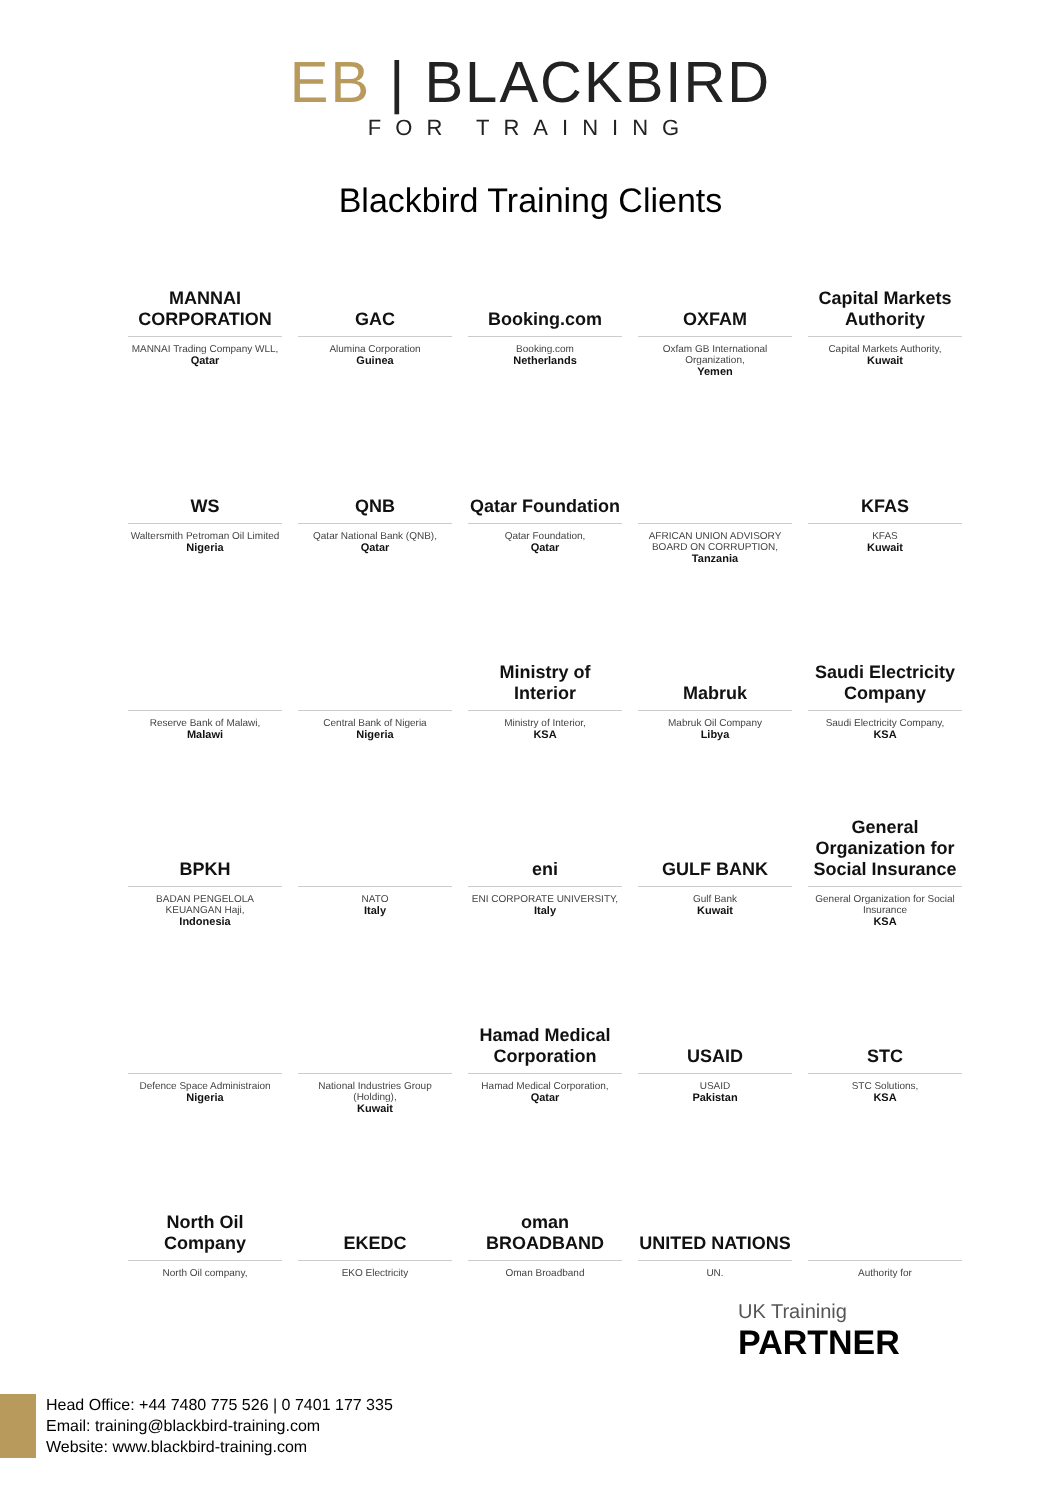EB | BLACKBIRD
FOR TRAINING
Blackbird Training Clients
MANNAI CORPORATION
MANNAI Trading Company WLL,
Qatar
GAC
Alumina Corporation
Guinea
Booking.com
Booking.com
Netherlands
OXFAM
Oxfam GB International Organization,
Yemen
Capital Markets Authority
Capital Markets Authority,
Kuwait
WS
Waltersmith Petroman Oil Limited
Nigeria
QNB
Qatar National Bank (QNB),
Qatar
Qatar Foundation
Qatar Foundation,
Qatar
AFRICAN UNION ADVISORY BOARD ON CORRUPTION,
Tanzania
KFAS
KFAS
Kuwait
Reserve Bank of Malawi,
Malawi
Central Bank of Nigeria
Nigeria
Ministry of Interior
Ministry of Interior,
KSA
Mabruk
Mabruk Oil Company
Libya
Saudi Electricity Company
Saudi Electricity Company,
KSA
BPKH
BADAN PENGELOLA KEUANGAN Haji,
Indonesia
NATO
Italy
eni
ENI CORPORATE UNIVERSITY,
Italy
GULF BANK
Gulf Bank
Kuwait
General Organization for Social Insurance
General Organization for Social Insurance
KSA
Defence Space Administraion
Nigeria
National Industries Group (Holding),
Kuwait
Hamad Medical Corporation
Hamad Medical Corporation,
Qatar
USAID
USAID
Pakistan
STC
STC Solutions,
KSA
North Oil Company
North Oil company,
EKEDC
EKO Electricity
oman BROADBAND
Oman Broadband
UNITED NATIONS
UN.
Authority for
UK Traininig
PARTNER
Head Office: +44 7480 775 526 | 0 7401 177 335
Email: training@blackbird-training.com
Website: www.blackbird-training.com